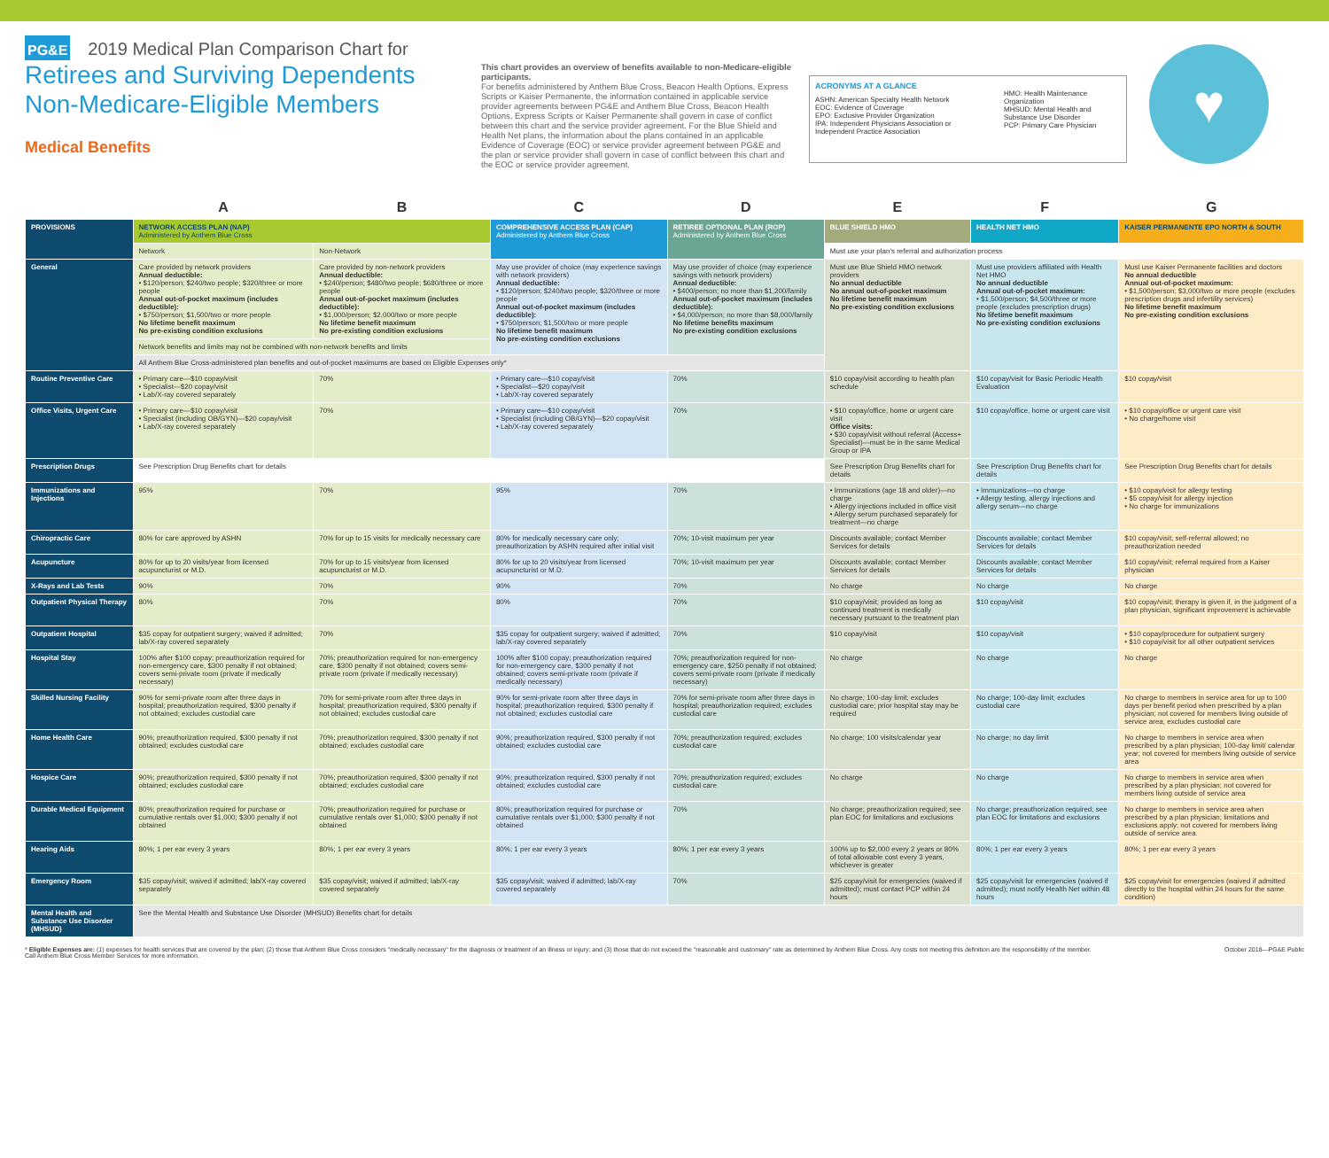PG&E 2019 Medical Plan Comparison Chart for
Retirees and Surviving Dependents
Non-Medicare-Eligible Members
Medical Benefits
This chart provides an overview of benefits available to non-Medicare-eligible participants.
For benefits administered by Anthem Blue Cross, Beacon Health Options, Express Scripts or Kaiser Permanente, the information contained in applicable service provider agreements between PG&E and Anthem Blue Cross, Beacon Health Options, Express Scripts or Kaiser Permanente shall govern in case of conflict between this chart and the service provider agreement. For the Blue Shield and Health Net plans, the information about the plans contained in an applicable Evidence of Coverage (EOC) or service provider agreement between PG&E and the plan or service provider shall govern in case of conflict between this chart and the EOC or service provider agreement.
ACRONYMS AT A GLANCE
ASHN: American Specialty Health Network
EOC: Evidence of Coverage
EPO: Exclusive Provider Organization
IPA: Independent Physicians Association or Independent Practice Association
HMO: Health Maintenance Organization
MHSUD: Mental Health and Substance Use Disorder
PCP: Primary Care Physician
♥
| | A | B | C | D | E | F | G |
| PROVISIONS | NETWORK ACCESS PLAN (NAP) Administered by Anthem Blue Cross | | COMPREHENSIVE ACCESS PLAN (CAP) Administered by Anthem Blue Cross | RETIREE OPTIONAL PLAN (ROP) Administered by Anthem Blue Cross | BLUE SHIELD HMO | HEALTH NET HMO | KAISER PERMANENTE EPO NORTH & SOUTH |
| | Network | Non-Network | | | Must use your plan's referral and authorization process | | |
| General | Care provided by network providers Annual deductible: • $120/person; $240/two people; $320/three or more people Annual out-of-pocket maximum (includes deductible): • $750/person; $1,500/two or more people No lifetime benefit maximum No pre-existing condition exclusions | Care provided by non-network providers Annual deductible: • $240/person; $480/two people; $680/three or more people Annual out-of-pocket maximum (includes deductible): • $1,000/person; $2,000/two or more people No lifetime benefit maximum No pre-existing condition exclusions | May use provider of choice (may experience savings with network providers) Annual deductible: • $120/person; $240/two people; $320/three or more people Annual out-of-pocket maximum (includes deductible): • $750/person; $1,500/two or more people No lifetime benefit maximum No pre-existing condition exclusions | May use provider of choice (may experience savings with network providers) Annual deductible: • $400/person; no more than $1,200/family Annual out-of-pocket maximum (includes deductible): • $4,000/person; no more than $8,000/family No lifetime benefits maximum No pre-existing condition exclusions | Must use Blue Shield HMO network providers No annual deductible No annual out-of-pocket maximum No lifetime benefit maximum No pre-existing condition exclusions | Must use providers affiliated with Health Net HMO No annual deductible Annual out-of-pocket maximum: • $1,500/person; $4,500/three or more people (excludes prescription drugs) No lifetime benefit maximum No pre-existing condition exclusions | Must use Kaiser Permanente facilities and doctors No annual deductible Annual out-of-pocket maximum: • $1,500/person; $3,000/two or more people (excludes prescription drugs and infertility services) No lifetime benefit maximum No pre-existing condition exclusions |
| | Network benefits and limits may not be combined with non-network benefits and limits | | | | | | |
| | All Anthem Blue Cross-administered plan benefits and out-of-pocket maximums are based on Eligible Expenses only* | | | | | | |
| Routine Preventive Care | • Primary care—$10 copay/visit • Specialist—$20 copay/visit • Lab/X-ray covered separately | 70% | • Primary care—$10 copay/visit • Specialist—$20 copay/visit • Lab/X-ray covered separately | 70% | $10 copay/visit according to health plan schedule | $10 copay/visit for Basic Periodic Health Evaluation | $10 copay/visit |
| Office Visits, Urgent Care | • Primary care—$10 copay/visit • Specialist (including OB/GYN)—$20 copay/visit • Lab/X-ray covered separately | 70% | • Primary care—$10 copay/visit • Specialist (including OB/GYN)—$20 copay/visit • Lab/X-ray covered separately | 70% | • $10 copay/office, home or urgent care visit Office visits: • $30 copay/visit without referral (Access+ Specialist)—must be in the same Medical Group or IPA | $10 copay/office, home or urgent care visit | • $10 copay/office or urgent care visit • No charge/home visit |
| Prescription Drugs | See Prescription Drug Benefits chart for details | | | | See Prescription Drug Benefits chart for details | See Prescription Drug Benefits chart for details | See Prescription Drug Benefits chart for details |
| Immunizations and Injections | 95% | 70% | 95% | 70% | • Immunizations (age 18 and older)—no charge • Allergy injections included in office visit • Allergy serum purchased separately for treatment—no charge | • Immunizations—no charge • Allergy testing, allergy injections and allergy serum—no charge | • $10 copay/visit for allergy testing • $5 copay/visit for allergy injection • No charge for immunizations |
| Chiropractic Care | 80% for care approved by ASHN | 70% for up to 15 visits for medically necessary care | 80% for medically necessary care only; preauthorization by ASHN required after initial visit | 70%; 10-visit maximum per year | Discounts available; contact Member Services for details | Discounts available; contact Member Services for details | $10 copay/visit; self-referral allowed; no preauthorization needed |
| Acupuncture | 80% for up to 20 visits/year from licensed acupuncturist or M.D. | 70% for up to 15 visits/year from licensed acupuncturist or M.D. | 80% for up to 20 visits/year from licensed acupuncturist or M.D. | 70%; 10-visit maximum per year | Discounts available; contact Member Services for details | Discounts available; contact Member Services for details | $10 copay/visit; referral required from a Kaiser physician |
| X-Rays and Lab Tests | 90% | 70% | 90% | 70% | No charge | No charge | No charge |
| Outpatient Physical Therapy | 80% | 70% | 80% | 70% | $10 copay/visit; provided as long as continued treatment is medically necessary pursuant to the treatment plan | $10 copay/visit | $10 copay/visit; therapy is given if, in the judgment of a plan physician, significant improvement is achievable |
| Outpatient Hospital | $35 copay for outpatient surgery; waived if admitted; lab/X-ray covered separately | 70% | $35 copay for outpatient surgery; waived if admitted; lab/X-ray covered separately | 70% | $10 copay/visit | $10 copay/visit | • $10 copay/procedure for outpatient surgery • $10 copay/visit for all other outpatient services |
| Hospital Stay | 100% after $100 copay; preauthorization required for non-emergency care, $300 penalty if not obtained; covers semi-private room (private if medically necessary) | 70%; preauthorization required for non-emergency care, $300 penalty if not obtained; covers semi-private room (private if medically necessary) | 100% after $100 copay; preauthorization required for non-emergency care, $300 penalty if not obtained; covers semi-private room (private if medically necessary) | 70%; preauthorization required for non-emergency care, $250 penalty if not obtained; covers semi-private room (private if medically necessary) | No charge | No charge | No charge |
| Skilled Nursing Facility | 90% for semi-private room after three days in hospital; preauthorization required, $300 penalty if not obtained; excludes custodial care | 70% for semi-private room after three days in hospital; preauthorization required, $300 penalty if not obtained; excludes custodial care | 90% for semi-private room after three days in hospital; preauthorization required, $300 penalty if not obtained; excludes custodial care | 70% for semi-private room after three days in hospital; preauthorization required; excludes custodial care | No charge; 100-day limit; excludes custodial care; prior hospital stay may be required | No charge; 100-day limit; excludes custodial care | No charge to members in service area for up to 100 days per benefit period when prescribed by a plan physician; not covered for members living outside of service area; excludes custodial care |
| Home Health Care | 90%; preauthorization required, $300 penalty if not obtained; excludes custodial care | 70%; preauthorization required, $300 penalty if not obtained; excludes custodial care | 90%; preauthorization required, $300 penalty if not obtained; excludes custodial care | 70%; preauthorization required; excludes custodial care | No charge; 100 visits/calendar year | No charge; no day limit | No charge to members in service area when prescribed by a plan physician; 100-day limit/ calendar year; not covered for members living outside of service area |
| Hospice Care | 90%; preauthorization required, $300 penalty if not obtained; excludes custodial care | 70%; preauthorization required, $300 penalty if not obtained; excludes custodial care | 90%; preauthorization required, $300 penalty if not obtained; excludes custodial care | 70%; preauthorization required; excludes custodial care | No charge | No charge | No charge to members in service area when prescribed by a plan physician; not covered for members living outside of service area |
| Durable Medical Equipment | 80%; preauthorization required for purchase or cumulative rentals over $1,000; $300 penalty if not obtained | 70%; preauthorization required for purchase or cumulative rentals over $1,000; $300 penalty if not obtained | 80%; preauthorization required for purchase or cumulative rentals over $1,000; $300 penalty if not obtained | 70% | No charge; preauthorization required; see plan EOC for limitations and exclusions | No charge; preauthorization required; see plan EOC for limitations and exclusions | No charge to members in service area when prescribed by a plan physician; limitations and exclusions apply; not covered for members living outside of service area |
| Hearing Aids | 80%; 1 per ear every 3 years | 80%; 1 per ear every 3 years | 80%; 1 per ear every 3 years | 80%; 1 per ear every 3 years | 100% up to $2,000 every 2 years or 80% of total allowable cost every 3 years, whichever is greater | 80%; 1 per ear every 3 years | 80%; 1 per ear every 3 years |
| Emergency Room | $35 copay/visit; waived if admitted; lab/X-ray covered separately | $35 copay/visit; waived if admitted; lab/X-ray covered separately | $35 copay/visit; waived if admitted; lab/X-ray covered separately | 70% | $25 copay/visit for emergencies (waived if admitted); must contact PCP within 24 hours | $25 copay/visit for emergencies (waived if admitted); must notify Health Net within 48 hours | $25 copay/visit for emergencies (waived if admitted directly to the hospital within 24 hours for the same condition) |
| Mental Health and Substance Use Disorder (MHSUD) | See the Mental Health and Substance Use Disorder (MHSUD) Benefits chart for details | | | | | | |
* Eligible Expenses are: (1) expenses for health services that are covered by the plan; (2) those that Anthem Blue Cross considers "medically necessary" for the diagnosis or treatment of an illness or injury; and (3) those that do not exceed the "reasonable and customary" rate as determined by Anthem Blue Cross. Any costs not meeting this definition are the responsibility of the member.
Call Anthem Blue Cross Member Services for more information.
October 2018—PG&E Public